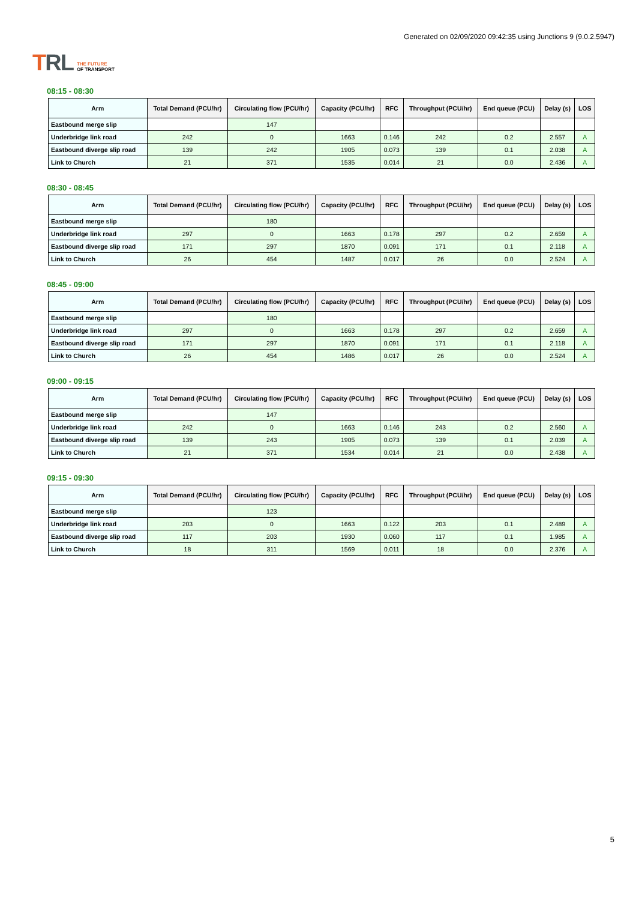TRL
THE FUTURE
OF TRANSPORT
Generated on 02/09/2020 09:42:35 using Junctions 9 (9.0.2.5947)
08:15 - 08:30
| Arm | Total Demand (PCU/hr) | Circulating flow (PCU/hr) | Capacity (PCU/hr) | RFC | Throughput (PCU/hr) | End queue (PCU) | Delay (s) | LOS |
| --- | --- | --- | --- | --- | --- | --- | --- | --- |
| Eastbound merge slip | | 147 | | | | | | |
| Underbridge link road | 242 | 0 | 1663 | 0.146 | 242 | 0.2 | 2.557 | A |
| Eastbound diverge slip road | 139 | 242 | 1905 | 0.073 | 139 | 0.1 | 2.038 | A |
| Link to Church | 21 | 371 | 1535 | 0.014 | 21 | 0.0 | 2.436 | A |
08:30 - 08:45
| Arm | Total Demand (PCU/hr) | Circulating flow (PCU/hr) | Capacity (PCU/hr) | RFC | Throughput (PCU/hr) | End queue (PCU) | Delay (s) | LOS |
| --- | --- | --- | --- | --- | --- | --- | --- | --- |
| Eastbound merge slip | | 180 | | | | | | |
| Underbridge link road | 297 | 0 | 1663 | 0.178 | 297 | 0.2 | 2.659 | A |
| Eastbound diverge slip road | 171 | 297 | 1870 | 0.091 | 171 | 0.1 | 2.118 | A |
| Link to Church | 26 | 454 | 1487 | 0.017 | 26 | 0.0 | 2.524 | A |
08:45 - 09:00
| Arm | Total Demand (PCU/hr) | Circulating flow (PCU/hr) | Capacity (PCU/hr) | RFC | Throughput (PCU/hr) | End queue (PCU) | Delay (s) | LOS |
| --- | --- | --- | --- | --- | --- | --- | --- | --- |
| Eastbound merge slip | | 180 | | | | | | |
| Underbridge link road | 297 | 0 | 1663 | 0.178 | 297 | 0.2 | 2.659 | A |
| Eastbound diverge slip road | 171 | 297 | 1870 | 0.091 | 171 | 0.1 | 2.118 | A |
| Link to Church | 26 | 454 | 1486 | 0.017 | 26 | 0.0 | 2.524 | A |
09:00 - 09:15
| Arm | Total Demand (PCU/hr) | Circulating flow (PCU/hr) | Capacity (PCU/hr) | RFC | Throughput (PCU/hr) | End queue (PCU) | Delay (s) | LOS |
| --- | --- | --- | --- | --- | --- | --- | --- | --- |
| Eastbound merge slip | | 147 | | | | | | |
| Underbridge link road | 242 | 0 | 1663 | 0.146 | 243 | 0.2 | 2.560 | A |
| Eastbound diverge slip road | 139 | 243 | 1905 | 0.073 | 139 | 0.1 | 2.039 | A |
| Link to Church | 21 | 371 | 1534 | 0.014 | 21 | 0.0 | 2.438 | A |
09:15 - 09:30
| Arm | Total Demand (PCU/hr) | Circulating flow (PCU/hr) | Capacity (PCU/hr) | RFC | Throughput (PCU/hr) | End queue (PCU) | Delay (s) | LOS |
| --- | --- | --- | --- | --- | --- | --- | --- | --- |
| Eastbound merge slip | | 123 | | | | | | |
| Underbridge link road | 203 | 0 | 1663 | 0.122 | 203 | 0.1 | 2.489 | A |
| Eastbound diverge slip road | 117 | 203 | 1930 | 0.060 | 117 | 0.1 | 1.985 | A |
| Link to Church | 18 | 311 | 1569 | 0.011 | 18 | 0.0 | 2.376 | A |
5